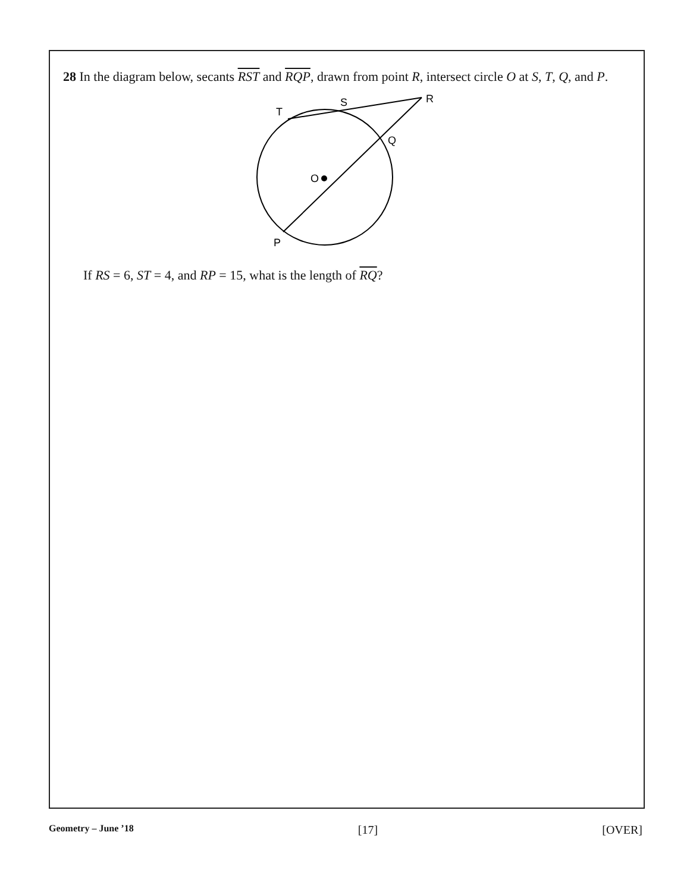28 In the diagram below, secants RST and RQP, drawn from point R, intersect circle O at S, T, Q, and P.
T
S
R
Q
O
P
If RS = 6, ST = 4, and RP = 15, what is the length of RQ?
Geometry – June ’18 [17] [OVER]